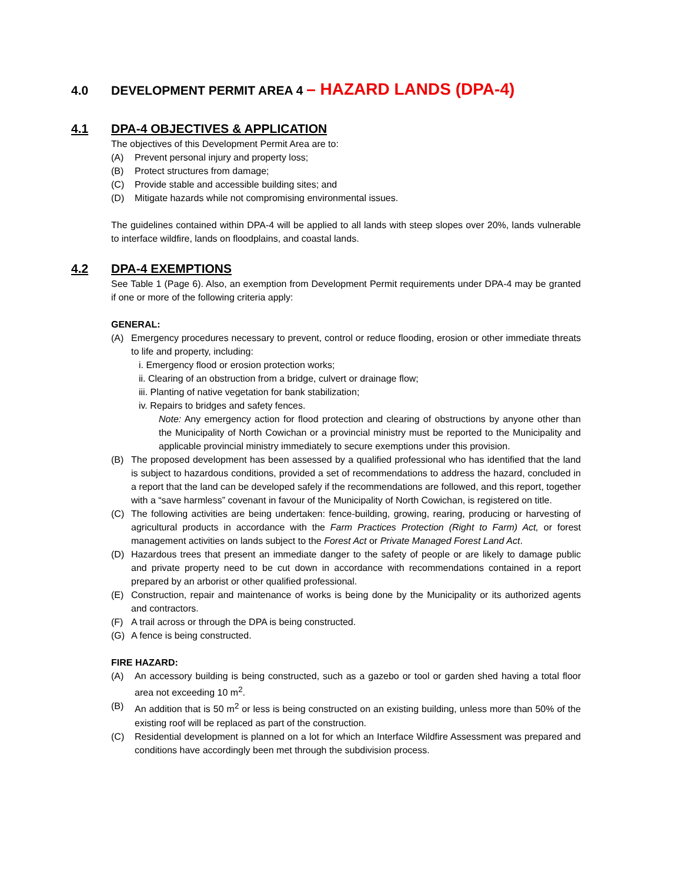4.0 DEVELOPMENT PERMIT AREA 4 – HAZARD LANDS (DPA-4)
4.1 DPA-4 OBJECTIVES & APPLICATION
The objectives of this Development Permit Area are to:
(A) Prevent personal injury and property loss;
(B) Protect structures from damage;
(C) Provide stable and accessible building sites; and
(D) Mitigate hazards while not compromising environmental issues.
The guidelines contained within DPA-4 will be applied to all lands with steep slopes over 20%, lands vulnerable to interface wildfire, lands on floodplains, and coastal lands.
4.2 DPA-4 EXEMPTIONS
See Table 1 (Page 6). Also, an exemption from Development Permit requirements under DPA-4 may be granted if one or more of the following criteria apply:
GENERAL:
(A) Emergency procedures necessary to prevent, control or reduce flooding, erosion or other immediate threats to life and property, including:
i. Emergency flood or erosion protection works;
ii. Clearing of an obstruction from a bridge, culvert or drainage flow;
iii. Planting of native vegetation for bank stabilization;
iv. Repairs to bridges and safety fences.
Note: Any emergency action for flood protection and clearing of obstructions by anyone other than the Municipality of North Cowichan or a provincial ministry must be reported to the Municipality and applicable provincial ministry immediately to secure exemptions under this provision.
(B) The proposed development has been assessed by a qualified professional who has identified that the land is subject to hazardous conditions, provided a set of recommendations to address the hazard, concluded in a report that the land can be developed safely if the recommendations are followed, and this report, together with a “save harmless” covenant in favour of the Municipality of North Cowichan, is registered on title.
(C) The following activities are being undertaken: fence-building, growing, rearing, producing or harvesting of agricultural products in accordance with the Farm Practices Protection (Right to Farm) Act, or forest management activities on lands subject to the Forest Act or Private Managed Forest Land Act.
(D) Hazardous trees that present an immediate danger to the safety of people or are likely to damage public and private property need to be cut down in accordance with recommendations contained in a report prepared by an arborist or other qualified professional.
(E) Construction, repair and maintenance of works is being done by the Municipality or its authorized agents and contractors.
(F) A trail across or through the DPA is being constructed.
(G) A fence is being constructed.
FIRE HAZARD:
(A) An accessory building is being constructed, such as a gazebo or tool or garden shed having a total floor area not exceeding 10 m<sup>2</sup>.
(B) An addition that is 50 m<sup>2</sup> or less is being constructed on an existing building, unless more than 50% of the existing roof will be replaced as part of the construction.
(C) Residential development is planned on a lot for which an Interface Wildfire Assessment was prepared and conditions have accordingly been met through the subdivision process.